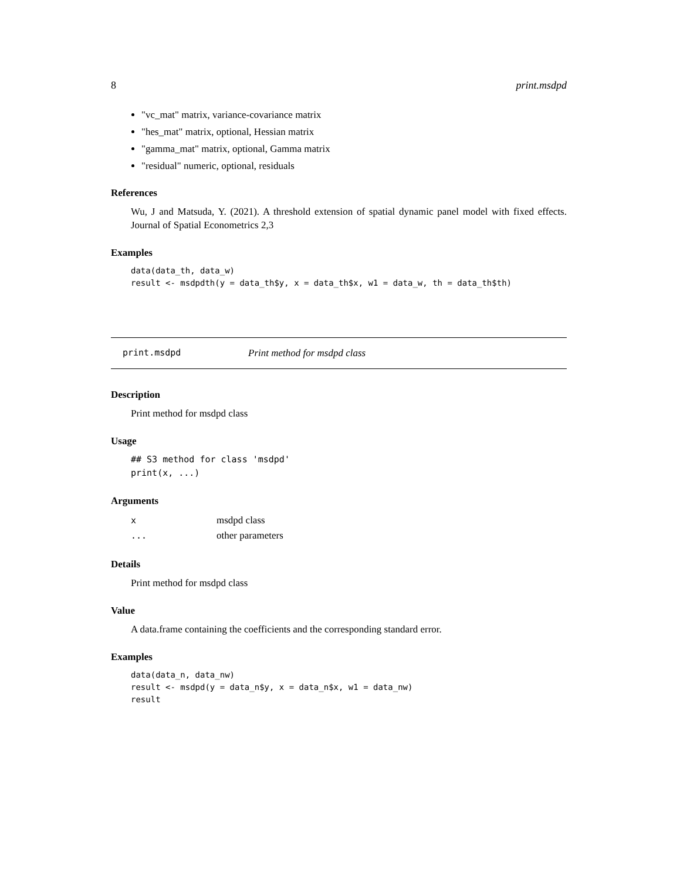8 print.msdpd
"vc_mat" matrix, variance-covariance matrix
"hes_mat" matrix, optional, Hessian matrix
"gamma_mat" matrix, optional, Gamma matrix
"residual" numeric, optional, residuals
References
Wu, J and Matsuda, Y. (2021). A threshold extension of spatial dynamic panel model with fixed effects. Journal of Spatial Econometrics 2,3
Examples
data(data_th, data_w)
result <- msdpdth(y = data_th$y, x = data_th$x, w1 = data_w, th = data_th$th)
print.msdpd Print method for msdpd class
Description
Print method for msdpd class
Usage
## S3 method for class 'msdpd'
print(x, ...)
Arguments
| x | msdpd class |
| ... | other parameters |
Details
Print method for msdpd class
Value
A data.frame containing the coefficients and the corresponding standard error.
Examples
data(data_n, data_nw)
result <- msdpd(y = data_n$y, x = data_n$x, w1 = data_nw)
result